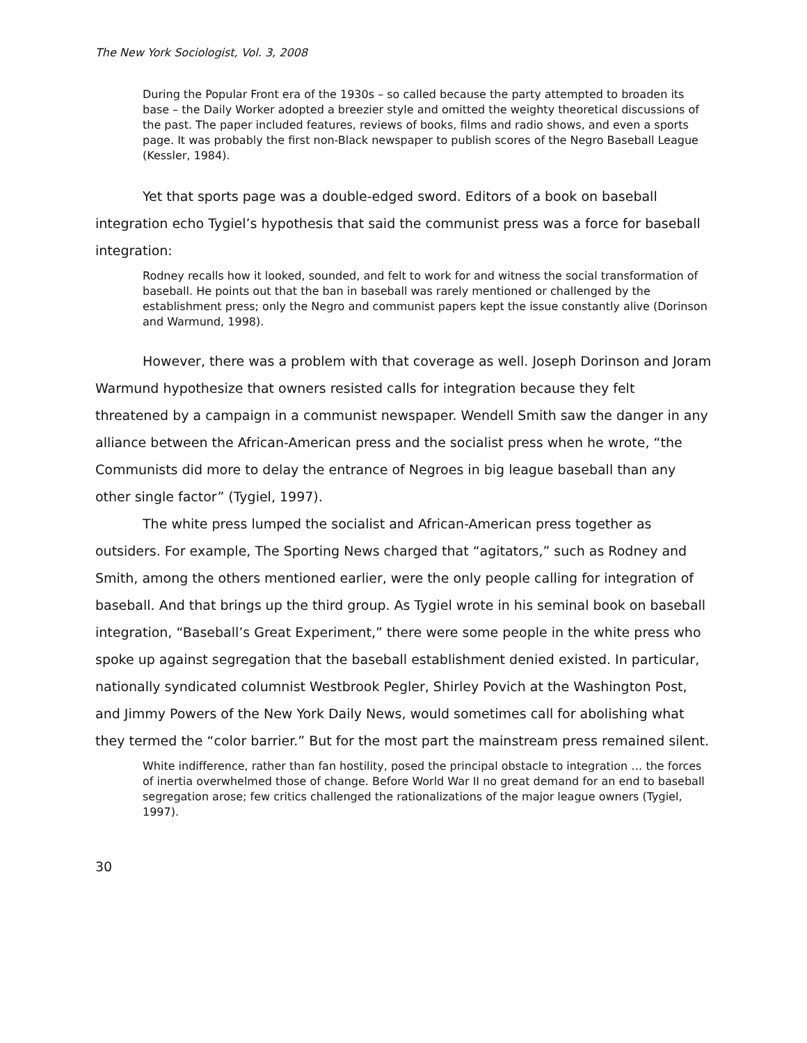The New York Sociologist, Vol. 3, 2008
During the Popular Front era of the 1930s – so called because the party attempted to broaden its base – the Daily Worker adopted a breezier style and omitted the weighty theoretical discussions of the past. The paper included features, reviews of books, films and radio shows, and even a sports page. It was probably the first non-Black newspaper to publish scores of the Negro Baseball League (Kessler, 1984).
Yet that sports page was a double-edged sword. Editors of a book on baseball integration echo Tygiel’s hypothesis that said the communist press was a force for baseball integration:
Rodney recalls how it looked, sounded, and felt to work for and witness the social transformation of baseball. He points out that the ban in baseball was rarely mentioned or challenged by the establishment press; only the Negro and communist papers kept the issue constantly alive (Dorinson and Warmund, 1998).
However, there was a problem with that coverage as well. Joseph Dorinson and Joram Warmund hypothesize that owners resisted calls for integration because they felt threatened by a campaign in a communist newspaper. Wendell Smith saw the danger in any alliance between the African-American press and the socialist press when he wrote, “the Communists did more to delay the entrance of Negroes in big league baseball than any other single factor” (Tygiel, 1997).
The white press lumped the socialist and African-American press together as outsiders. For example, The Sporting News charged that “agitators,” such as Rodney and Smith, among the others mentioned earlier, were the only people calling for integration of baseball. And that brings up the third group. As Tygiel wrote in his seminal book on baseball integration, “Baseball’s Great Experiment,” there were some people in the white press who spoke up against segregation that the baseball establishment denied existed. In particular, nationally syndicated columnist Westbrook Pegler, Shirley Povich at the Washington Post, and Jimmy Powers of the New York Daily News, would sometimes call for abolishing what they termed the “color barrier.” But for the most part the mainstream press remained silent.
White indifference, rather than fan hostility, posed the principal obstacle to integration … the forces of inertia overwhelmed those of change. Before World War II no great demand for an end to baseball segregation arose; few critics challenged the rationalizations of the major league owners (Tygiel, 1997).
30